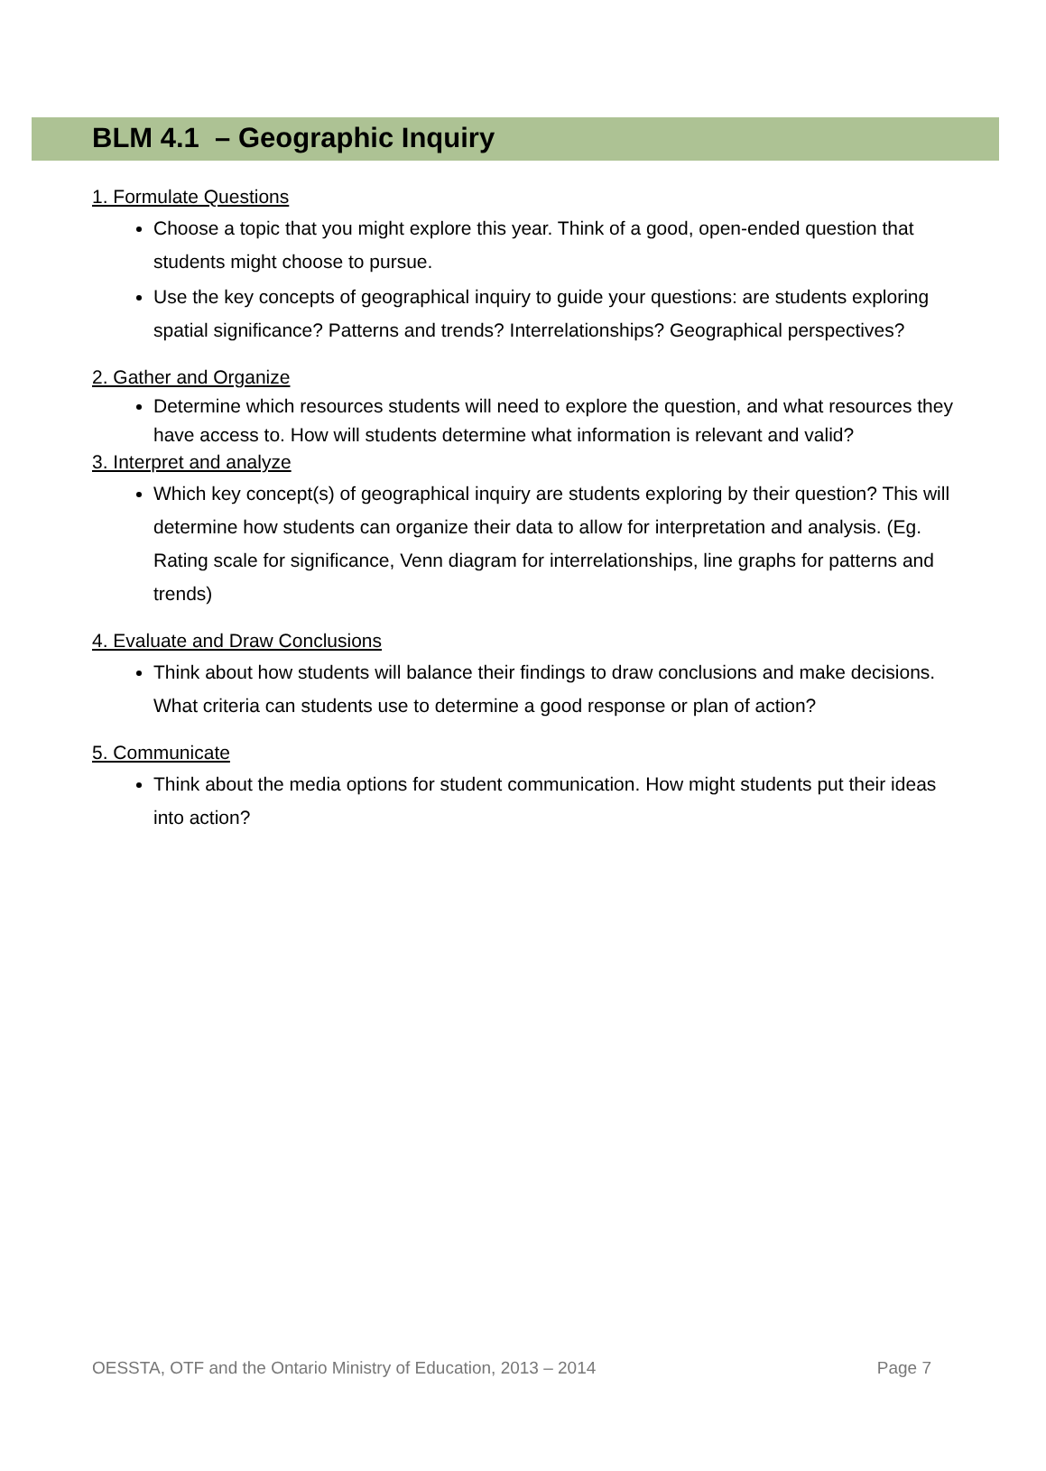BLM 4.1 – Geographic Inquiry
1. Formulate Questions
Choose a topic that you might explore this year. Think of a good, open-ended question that students might choose to pursue.
Use the key concepts of geographical inquiry to guide your questions: are students exploring spatial significance? Patterns and trends? Interrelationships? Geographical perspectives?
2. Gather and Organize
Determine which resources students will need to explore the question, and what resources they have access to. How will students determine what information is relevant and valid?
3. Interpret and analyze
Which key concept(s) of geographical inquiry are students exploring by their question? This will determine how students can organize their data to allow for interpretation and analysis. (Eg. Rating scale for significance, Venn diagram for interrelationships, line graphs for patterns and trends)
4. Evaluate and Draw Conclusions
Think about how students will balance their findings to draw conclusions and make decisions. What criteria can students use to determine a good response or plan of action?
5. Communicate
Think about the media options for student communication. How might students put their ideas into action?
OESSTA, OTF and the Ontario Ministry of Education, 2013 – 2014 Page 7